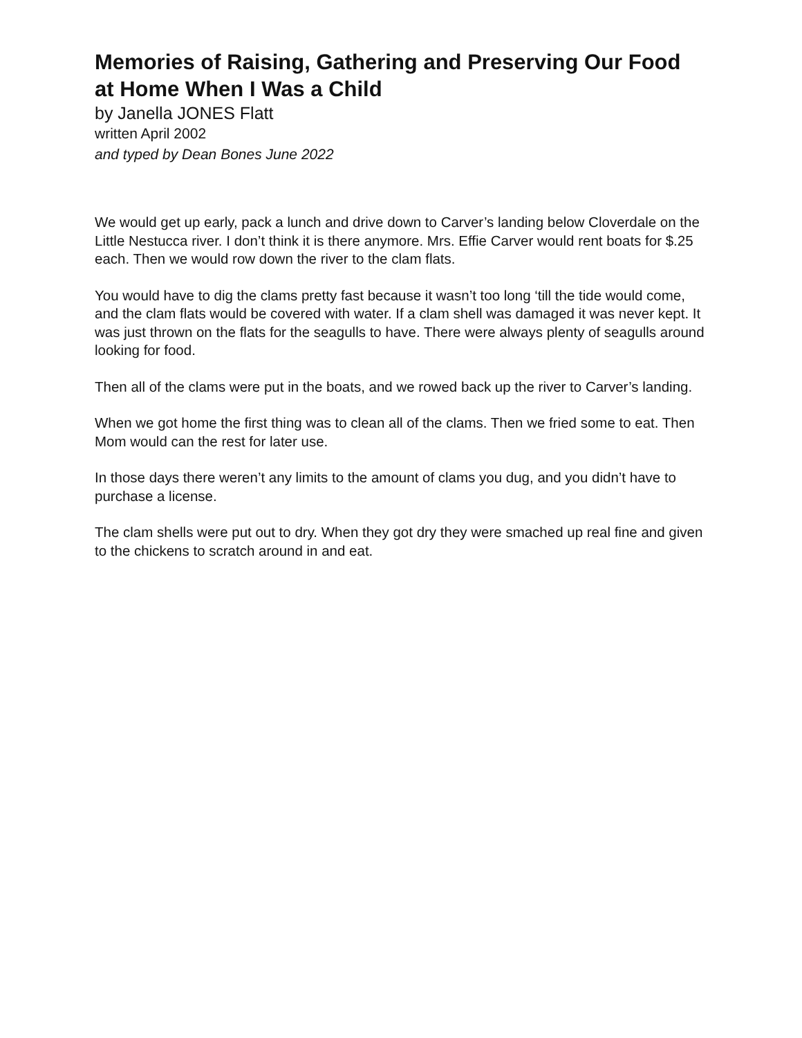Memories of Raising, Gathering and Preserving Our Food at Home When I Was a Child
by Janella JONES Flatt
written April 2002
and typed by Dean Bones June 2022
We would get up early, pack a lunch and drive down to Carver’s landing below Cloverdale on the Little Nestucca river. I don’t think it is there anymore. Mrs. Effie Carver would rent boats for $.25 each. Then we would row down the river to the clam flats.
You would have to dig the clams pretty fast because it wasn’t too long ‘till the tide would come, and the clam flats would be covered with water. If a clam shell was damaged it was never kept. It was just thrown on the flats for the seagulls to have. There were always plenty of seagulls around looking for food.
Then all of the clams were put in the boats, and we rowed back up the river to Carver’s landing.
When we got home the first thing was to clean all of the clams. Then we fried some to eat. Then Mom would can the rest for later use.
In those days there weren’t any limits to the amount of clams you dug, and you didn’t have to purchase a license.
The clam shells were put out to dry. When they got dry they were smached up real fine and given to the chickens to scratch around in and eat.